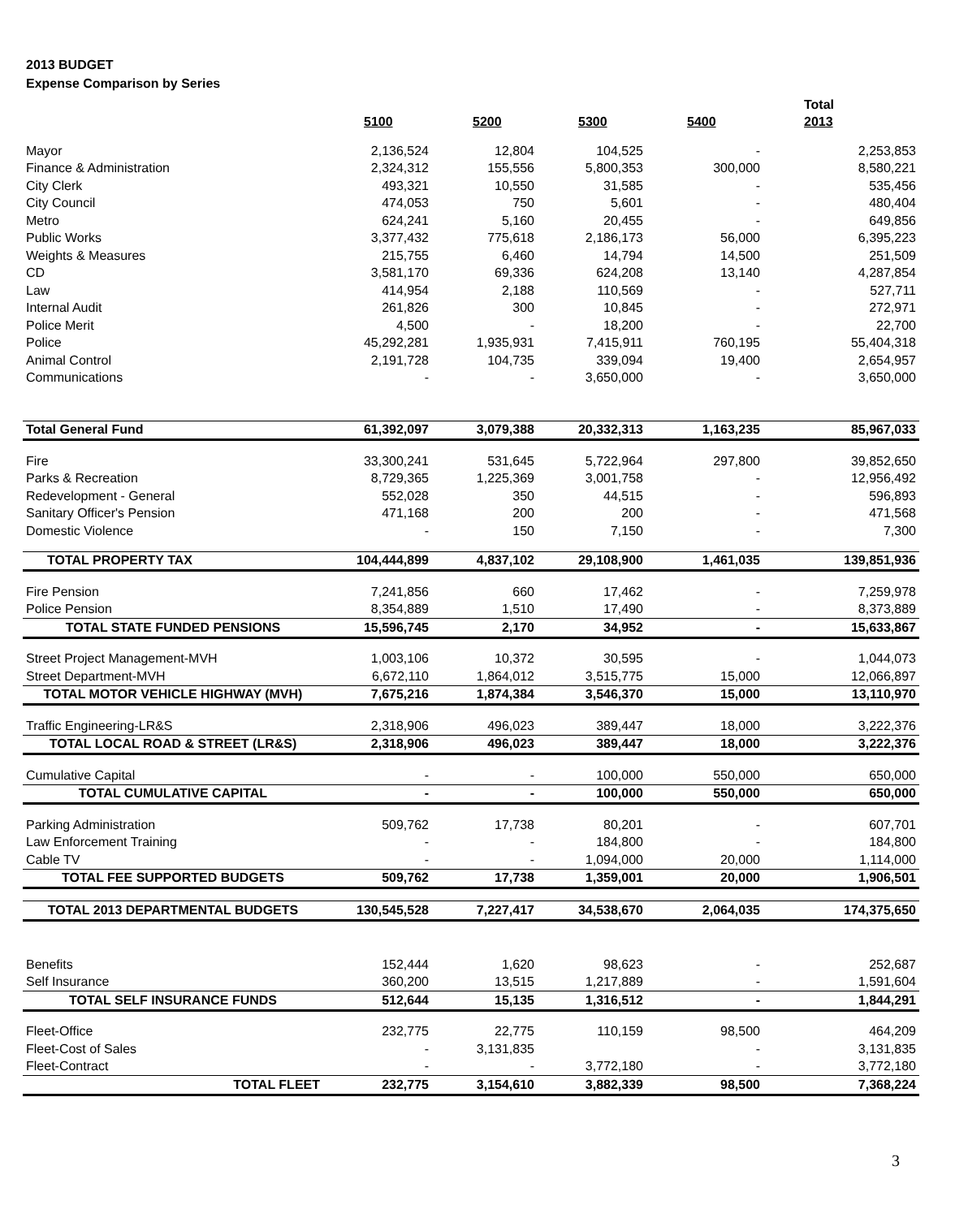2013 BUDGET
Expense Comparison by Series
| | | | | | Total |
| | 5100 | 5200 | 5300 | 5400 | 2013 |
| Mayor | 2,136,524 | 12,804 | 104,525 | - | 2,253,853 |
| Finance & Administration | 2,324,312 | 155,556 | 5,800,353 | 300,000 | 8,580,221 |
| City Clerk | 493,321 | 10,550 | 31,585 | - | 535,456 |
| City Council | 474,053 | 750 | 5,601 | - | 480,404 |
| Metro | 624,241 | 5,160 | 20,455 | - | 649,856 |
| Public Works | 3,377,432 | 775,618 | 2,186,173 | 56,000 | 6,395,223 |
| Weights & Measures | 215,755 | 6,460 | 14,794 | 14,500 | 251,509 |
| CD | 3,581,170 | 69,336 | 624,208 | 13,140 | 4,287,854 |
| Law | 414,954 | 2,188 | 110,569 | - | 527,711 |
| Internal Audit | 261,826 | 300 | 10,845 | - | 272,971 |
| Police Merit | 4,500 | - | 18,200 | - | 22,700 |
| Police | 45,292,281 | 1,935,931 | 7,415,911 | 760,195 | 55,404,318 |
| Animal Control | 2,191,728 | 104,735 | 339,094 | 19,400 | 2,654,957 |
| Communications | - | - | 3,650,000 | - | 3,650,000 |
| Total General Fund | 61,392,097 | 3,079,388 | 20,332,313 | 1,163,235 | 85,967,033 |
| Fire | 33,300,241 | 531,645 | 5,722,964 | 297,800 | 39,852,650 |
| Parks & Recreation | 8,729,365 | 1,225,369 | 3,001,758 | - | 12,956,492 |
| Redevelopment - General | 552,028 | 350 | 44,515 | - | 596,893 |
| Sanitary Officer's Pension | 471,168 | 200 | 200 | - | 471,568 |
| Domestic Violence | - | 150 | 7,150 | - | 7,300 |
| TOTAL PROPERTY TAX | 104,444,899 | 4,837,102 | 29,108,900 | 1,461,035 | 139,851,936 |
| Fire Pension | 7,241,856 | 660 | 17,462 | - | 7,259,978 |
| Police Pension | 8,354,889 | 1,510 | 17,490 | - | 8,373,889 |
| TOTAL STATE FUNDED PENSIONS | 15,596,745 | 2,170 | 34,952 | - | 15,633,867 |
| Street Project Management-MVH | 1,003,106 | 10,372 | 30,595 | - | 1,044,073 |
| Street Department-MVH | 6,672,110 | 1,864,012 | 3,515,775 | 15,000 | 12,066,897 |
| TOTAL MOTOR VEHICLE HIGHWAY (MVH) | 7,675,216 | 1,874,384 | 3,546,370 | 15,000 | 13,110,970 |
| Traffic Engineering-LR&S | 2,318,906 | 496,023 | 389,447 | 18,000 | 3,222,376 |
| TOTAL LOCAL ROAD & STREET (LR&S) | 2,318,906 | 496,023 | 389,447 | 18,000 | 3,222,376 |
| Cumulative Capital | - | - | 100,000 | 550,000 | 650,000 |
| TOTAL CUMULATIVE CAPITAL | - | - | 100,000 | 550,000 | 650,000 |
| Parking Administration | 509,762 | 17,738 | 80,201 | - | 607,701 |
| Law Enforcement Training | - | - | 184,800 | - | 184,800 |
| Cable TV | - | - | 1,094,000 | 20,000 | 1,114,000 |
| TOTAL FEE SUPPORTED BUDGETS | 509,762 | 17,738 | 1,359,001 | 20,000 | 1,906,501 |
| TOTAL 2013 DEPARTMENTAL BUDGETS | 130,545,528 | 7,227,417 | 34,538,670 | 2,064,035 | 174,375,650 |
| Benefits | 152,444 | 1,620 | 98,623 | - | 252,687 |
| Self Insurance | 360,200 | 13,515 | 1,217,889 | - | 1,591,604 |
| TOTAL SELF INSURANCE FUNDS | 512,644 | 15,135 | 1,316,512 | - | 1,844,291 |
| Fleet-Office | 232,775 | 22,775 | 110,159 | 98,500 | 464,209 |
| Fleet-Cost of Sales | - | 3,131,835 | | - | 3,131,835 |
| Fleet-Contract | - | - | 3,772,180 | - | 3,772,180 |
| TOTAL FLEET | 232,775 | 3,154,610 | 3,882,339 | 98,500 | 7,368,224 |
3